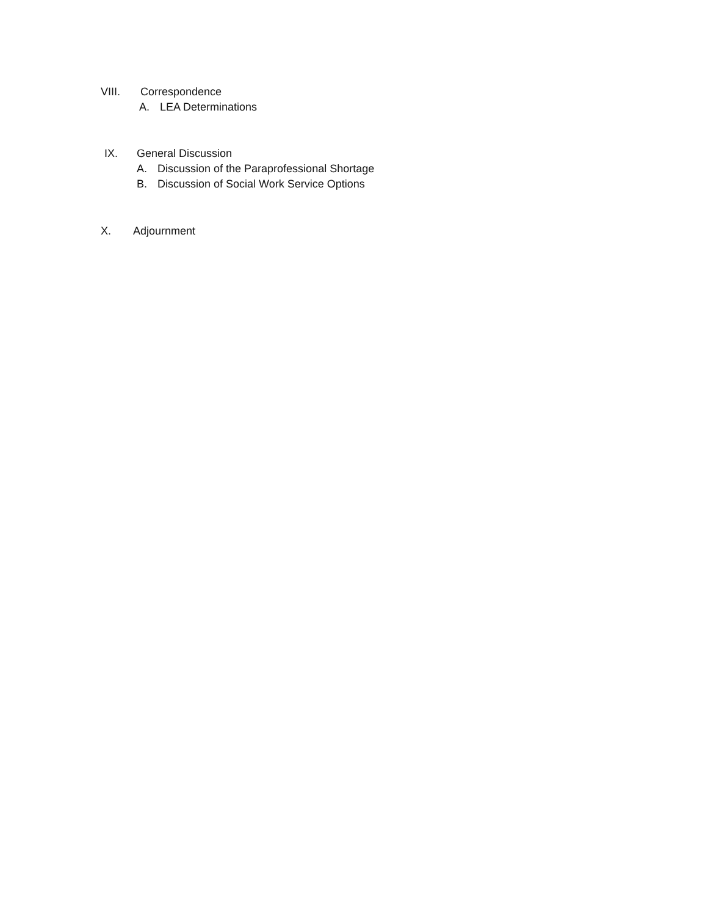VIII. Correspondence
A. LEA Determinations
IX. General Discussion
A. Discussion of the Paraprofessional Shortage
B. Discussion of Social Work Service Options
X. Adjournment